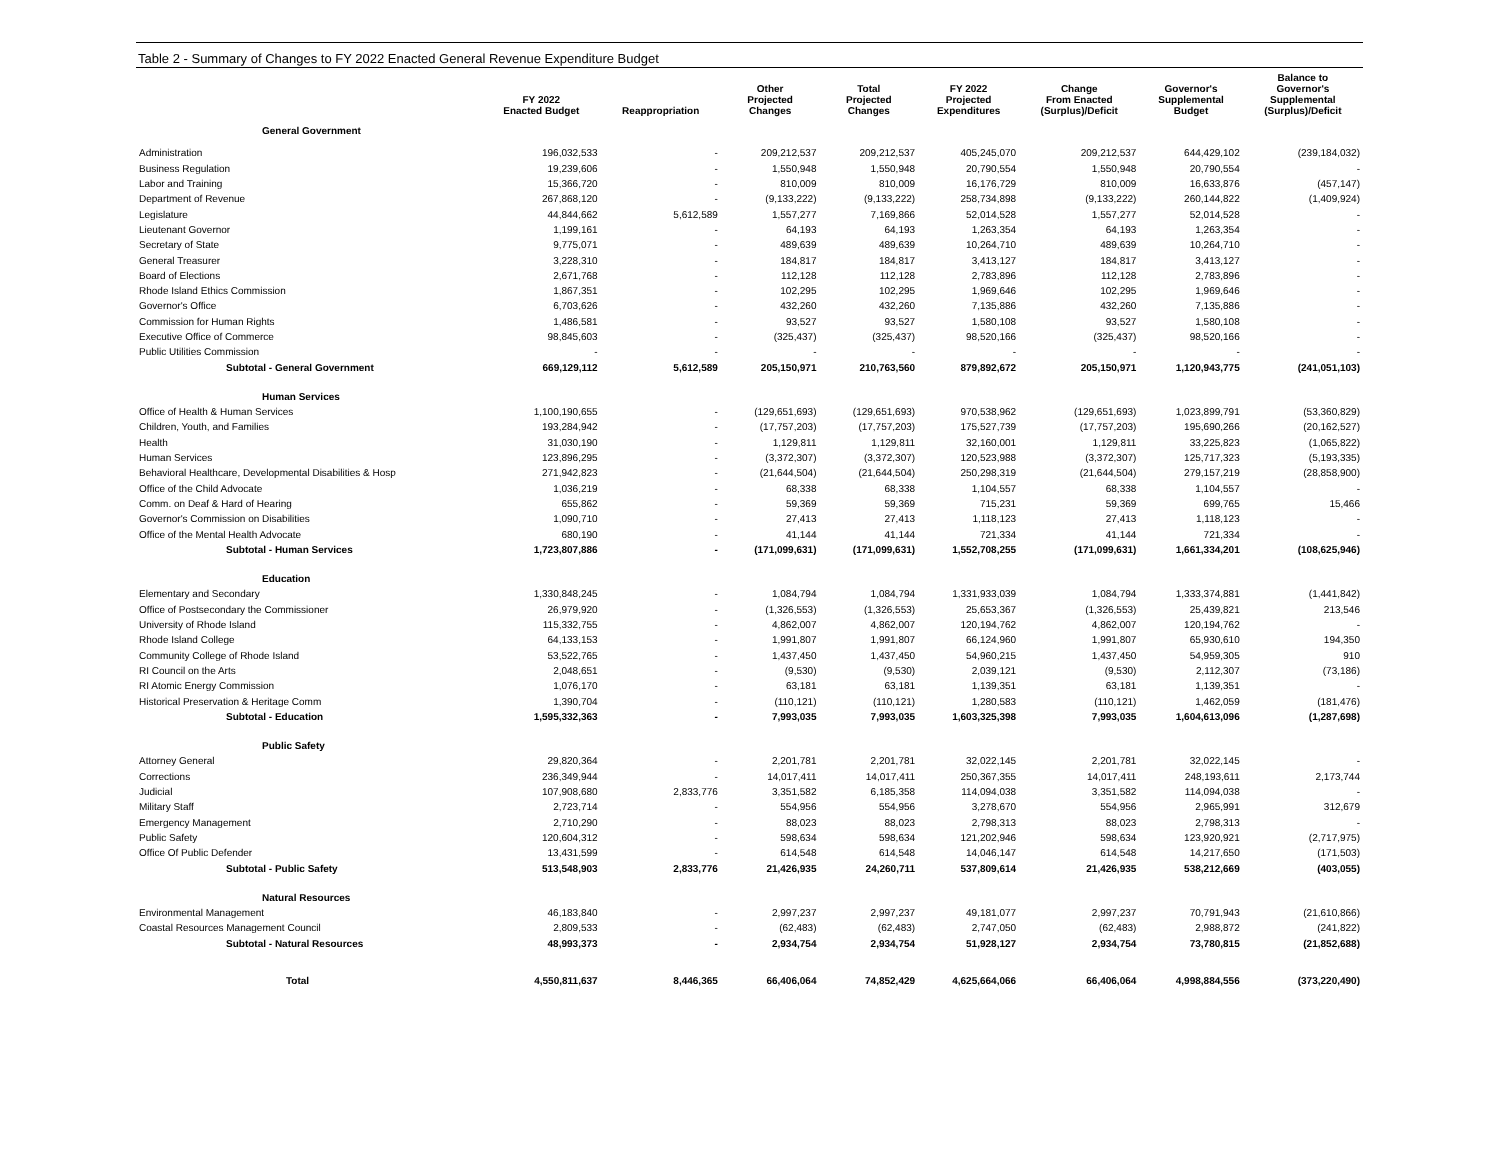Table 2 - Summary of Changes to FY 2022 Enacted General Revenue Expenditure Budget
| | FY 2022 Enacted Budget | Reappropriation | Other Projected Changes | Total Projected Changes | FY 2022 Projected Expenditures | Change From Enacted (Surplus)/Deficit | Governor's Supplemental Budget | Balance to Governor's Supplemental (Surplus)/Deficit |
| --- | --- | --- | --- | --- | --- | --- | --- | --- |
| General Government | | | | | | | | |
| Administration | 196,032,533 | - | 209,212,537 | 209,212,537 | 405,245,070 | 209,212,537 | 644,429,102 | (239,184,032) |
| Business Regulation | 19,239,606 | - | 1,550,948 | 1,550,948 | 20,790,554 | 1,550,948 | 20,790,554 | - |
| Labor and Training | 15,366,720 | - | 810,009 | 810,009 | 16,176,729 | 810,009 | 16,633,876 | (457,147) |
| Department of Revenue | 267,868,120 | - | (9,133,222) | (9,133,222) | 258,734,898 | (9,133,222) | 260,144,822 | (1,409,924) |
| Legislature | 44,844,662 | 5,612,589 | 1,557,277 | 7,169,866 | 52,014,528 | 1,557,277 | 52,014,528 | - |
| Lieutenant Governor | 1,199,161 | - | 64,193 | 64,193 | 1,263,354 | 64,193 | 1,263,354 | - |
| Secretary of State | 9,775,071 | - | 489,639 | 489,639 | 10,264,710 | 489,639 | 10,264,710 | - |
| General Treasurer | 3,228,310 | - | 184,817 | 184,817 | 3,413,127 | 184,817 | 3,413,127 | - |
| Board of Elections | 2,671,768 | - | 112,128 | 112,128 | 2,783,896 | 112,128 | 2,783,896 | - |
| Rhode Island Ethics Commission | 1,867,351 | - | 102,295 | 102,295 | 1,969,646 | 102,295 | 1,969,646 | - |
| Governor's Office | 6,703,626 | - | 432,260 | 432,260 | 7,135,886 | 432,260 | 7,135,886 | - |
| Commission for Human Rights | 1,486,581 | - | 93,527 | 93,527 | 1,580,108 | 93,527 | 1,580,108 | - |
| Executive Office of Commerce | 98,845,603 | - | (325,437) | (325,437) | 98,520,166 | (325,437) | 98,520,166 | - |
| Public Utilities Commission | - | - | - | - | - | - | - | - |
| Subtotal - General Government | 669,129,112 | 5,612,589 | 205,150,971 | 210,763,560 | 879,892,672 | 205,150,971 | 1,120,943,775 | (241,051,103) |
| Human Services | | | | | | | | |
| Office of Health & Human Services | 1,100,190,655 | - | (129,651,693) | (129,651,693) | 970,538,962 | (129,651,693) | 1,023,899,791 | (53,360,829) |
| Children, Youth, and Families | 193,284,942 | - | (17,757,203) | (17,757,203) | 175,527,739 | (17,757,203) | 195,690,266 | (20,162,527) |
| Health | 31,030,190 | - | 1,129,811 | 1,129,811 | 32,160,001 | 1,129,811 | 33,225,823 | (1,065,822) |
| Human Services | 123,896,295 | - | (3,372,307) | (3,372,307) | 120,523,988 | (3,372,307) | 125,717,323 | (5,193,335) |
| Behavioral Healthcare, Developmental Disabilities & Hosp | 271,942,823 | - | (21,644,504) | (21,644,504) | 250,298,319 | (21,644,504) | 279,157,219 | (28,858,900) |
| Office of the Child Advocate | 1,036,219 | - | 68,338 | 68,338 | 1,104,557 | 68,338 | 1,104,557 | - |
| Comm. on Deaf & Hard of Hearing | 655,862 | - | 59,369 | 59,369 | 715,231 | 59,369 | 699,765 | 15,466 |
| Governor's Commission on Disabilities | 1,090,710 | - | 27,413 | 27,413 | 1,118,123 | 27,413 | 1,118,123 | - |
| Office of the Mental Health Advocate | 680,190 | - | 41,144 | 41,144 | 721,334 | 41,144 | 721,334 | - |
| Subtotal - Human Services | 1,723,807,886 | - | (171,099,631) | (171,099,631) | 1,552,708,255 | (171,099,631) | 1,661,334,201 | (108,625,946) |
| Education | | | | | | | | |
| Elementary and Secondary | 1,330,848,245 | - | 1,084,794 | 1,084,794 | 1,331,933,039 | 1,084,794 | 1,333,374,881 | (1,441,842) |
| Office of Postsecondary the Commissioner | 26,979,920 | - | (1,326,553) | (1,326,553) | 25,653,367 | (1,326,553) | 25,439,821 | 213,546 |
| University of Rhode Island | 115,332,755 | - | 4,862,007 | 4,862,007 | 120,194,762 | 4,862,007 | 120,194,762 | - |
| Rhode Island College | 64,133,153 | - | 1,991,807 | 1,991,807 | 66,124,960 | 1,991,807 | 65,930,610 | 194,350 |
| Community College of Rhode Island | 53,522,765 | - | 1,437,450 | 1,437,450 | 54,960,215 | 1,437,450 | 54,959,305 | 910 |
| RI Council on the Arts | 2,048,651 | - | (9,530) | (9,530) | 2,039,121 | (9,530) | 2,112,307 | (73,186) |
| RI Atomic Energy Commission | 1,076,170 | - | 63,181 | 63,181 | 1,139,351 | 63,181 | 1,139,351 | - |
| Historical Preservation & Heritage Comm | 1,390,704 | - | (110,121) | (110,121) | 1,280,583 | (110,121) | 1,462,059 | (181,476) |
| Subtotal - Education | 1,595,332,363 | - | 7,993,035 | 7,993,035 | 1,603,325,398 | 7,993,035 | 1,604,613,096 | (1,287,698) |
| Public Safety | | | | | | | | |
| Attorney General | 29,820,364 | - | 2,201,781 | 2,201,781 | 32,022,145 | 2,201,781 | 32,022,145 | - |
| Corrections | 236,349,944 | - | 14,017,411 | 14,017,411 | 250,367,355 | 14,017,411 | 248,193,611 | 2,173,744 |
| Judicial | 107,908,680 | 2,833,776 | 3,351,582 | 6,185,358 | 114,094,038 | 3,351,582 | 114,094,038 | - |
| Military Staff | 2,723,714 | - | 554,956 | 554,956 | 3,278,670 | 554,956 | 2,965,991 | 312,679 |
| Emergency Management | 2,710,290 | - | 88,023 | 88,023 | 2,798,313 | 88,023 | 2,798,313 | - |
| Public Safety | 120,604,312 | - | 598,634 | 598,634 | 121,202,946 | 598,634 | 123,920,921 | (2,717,975) |
| Office Of Public Defender | 13,431,599 | - | 614,548 | 614,548 | 14,046,147 | 614,548 | 14,217,650 | (171,503) |
| Subtotal - Public Safety | 513,548,903 | 2,833,776 | 21,426,935 | 24,260,711 | 537,809,614 | 21,426,935 | 538,212,669 | (403,055) |
| Natural Resources | | | | | | | | |
| Environmental Management | 46,183,840 | - | 2,997,237 | 2,997,237 | 49,181,077 | 2,997,237 | 70,791,943 | (21,610,866) |
| Coastal Resources Management Council | 2,809,533 | - | (62,483) | (62,483) | 2,747,050 | (62,483) | 2,988,872 | (241,822) |
| Subtotal - Natural Resources | 48,993,373 | - | 2,934,754 | 2,934,754 | 51,928,127 | 2,934,754 | 73,780,815 | (21,852,688) |
| Total | 4,550,811,637 | 8,446,365 | 66,406,064 | 74,852,429 | 4,625,664,066 | 66,406,064 | 4,998,884,556 | (373,220,490) |